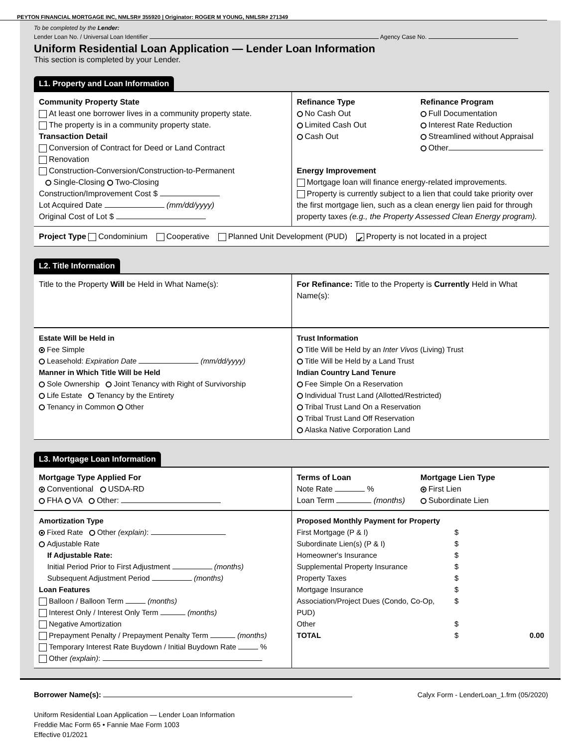PEYTON FINANCIAL MORTGAGE INC, NMLSR# 355920 | Originator: ROGER M YOUNG, NMLSR# 271349
To be completed by the Lender:
Lender Loan No. / Universal Loan Identifier Agency Case No.
Uniform Residential Loan Application — Lender Loan Information
This section is completed by your Lender.
L1. Property and Loan Information
Community Property State
At least one borrower lives in a community property state.
The property is in a community property state.
Transaction Detail
Conversion of Contract for Deed or Land Contract
Renovation
Construction-Conversion/Construction-to-Permanent
Single-Closing Two-Closing
Construction/Improvement Cost $
Lot Acquired Date (mm/dd/yyyy)
Original Cost of Lot $
Refinance Type
No Cash Out
Limited Cash Out
Cash Out
Refinance Program
Full Documentation
Interest Rate Reduction
Streamlined without Appraisal
Other
Energy Improvement
Mortgage loan will finance energy-related improvements.
Property is currently subject to a lien that could take priority over the first mortgage lien, such as a clean energy lien paid for through property taxes (e.g., the Property Assessed Clean Energy program).
Project Type Condominium Cooperative Planned Unit Development (PUD) ✔ Property is not located in a project
L2. Title Information
Title to the Property Will be Held in What Name(s):
For Refinance: Title to the Property is Currently Held in What Name(s):
Estate Will be Held in
Fee Simple
Leasehold: Expiration Date (mm/dd/yyyy)
Manner in Which Title Will be Held
Sole Ownership Joint Tenancy with Right of Survivorship
Life Estate Tenancy by the Entirety
Tenancy in Common Other
Trust Information
Title Will be Held by an Inter Vivos (Living) Trust
Title Will be Held by a Land Trust
Indian Country Land Tenure
Fee Simple On a Reservation
Individual Trust Land (Allotted/Restricted)
Tribal Trust Land On a Reservation
Tribal Trust Land Off Reservation
Alaska Native Corporation Land
L3. Mortgage Loan Information
Mortgage Type Applied For
Conventional USDA-RD
FHA VA Other:
Terms of Loan
Note Rate %
Loan Term (months)
Mortgage Lien Type
First Lien
Subordinate Lien
Amortization Type
Fixed Rate Other (explain):
Adjustable Rate
If Adjustable Rate:
Initial Period Prior to First Adjustment (months)
Subsequent Adjustment Period (months)
Loan Features
Balloon / Balloon Term (months)
Interest Only / Interest Only Term (months)
Negative Amortization
Prepayment Penalty / Prepayment Penalty Term (months)
Temporary Interest Rate Buydown / Initial Buydown Rate %
Other (explain):
Proposed Monthly Payment for Property
First Mortgage (P & I) $ Subordinate Lien(s) (P & I) $ Homeowner's Insurance $ Supplemental Property Insurance $ Property Taxes $ Mortgage Insurance $ Association/Project Dues (Condo, Co-Op, PUD) $ Other $ TOTAL $ 0.00
Borrower Name(s): Calyx Form - LenderLoan_1.frm (05/2020)
Uniform Residential Loan Application — Lender Loan Information
Freddie Mac Form 65 • Fannie Mae Form 1003
Effective 01/2021